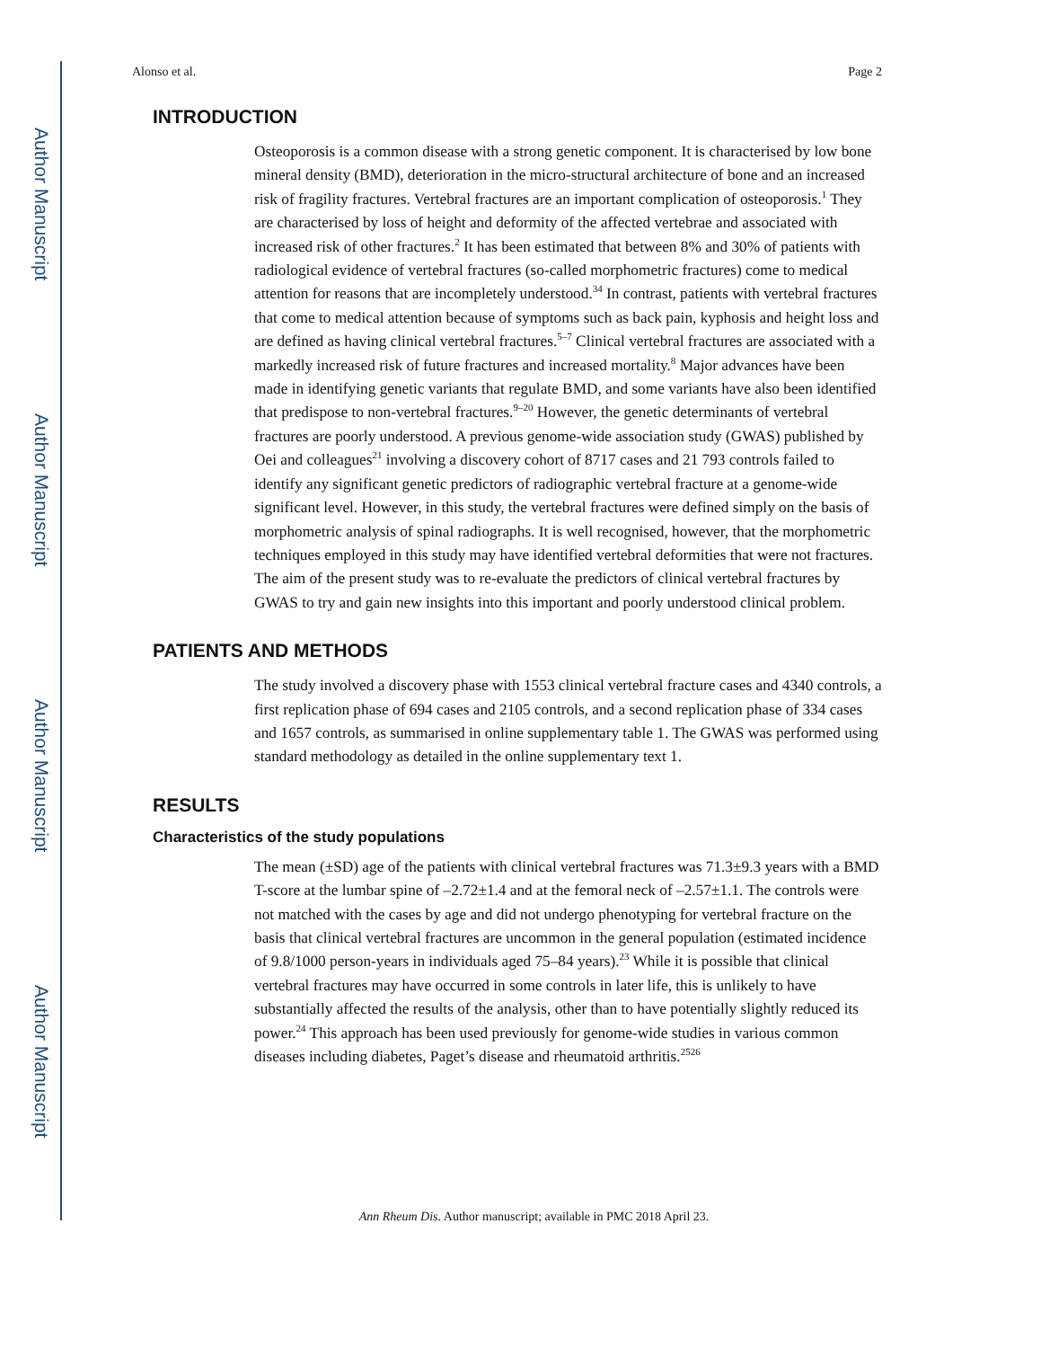Author Manuscript
Author Manuscript
Author Manuscript
Author Manuscript
Alonso et al. Page 2
INTRODUCTION
Osteoporosis is a common disease with a strong genetic component. It is characterised by low bone mineral density (BMD), deterioration in the micro-structural architecture of bone and an increased risk of fragility fractures. Vertebral fractures are an important complication of osteoporosis.<sup>1</sup> They are characterised by loss of height and deformity of the affected vertebrae and associated with increased risk of other fractures.<sup>2</sup> It has been estimated that between 8% and 30% of patients with radiological evidence of vertebral fractures (so-called morphometric fractures) come to medical attention for reasons that are incompletely understood.<sup>34</sup> In contrast, patients with vertebral fractures that come to medical attention because of symptoms such as back pain, kyphosis and height loss and are defined as having clinical vertebral fractures.<sup>5–7</sup> Clinical vertebral fractures are associated with a markedly increased risk of future fractures and increased mortality.<sup>8</sup> Major advances have been made in identifying genetic variants that regulate BMD, and some variants have also been identified that predispose to non-vertebral fractures.<sup>9–20</sup> However, the genetic determinants of vertebral fractures are poorly understood. A previous genome-wide association study (GWAS) published by Oei and colleagues<sup>21</sup> involving a discovery cohort of 8717 cases and 21 793 controls failed to identify any significant genetic predictors of radiographic vertebral fracture at a genome-wide significant level. However, in this study, the vertebral fractures were defined simply on the basis of morphometric analysis of spinal radiographs. It is well recognised, however, that the morphometric techniques employed in this study may have identified vertebral deformities that were not fractures. The aim of the present study was to re-evaluate the predictors of clinical vertebral fractures by GWAS to try and gain new insights into this important and poorly understood clinical problem.
PATIENTS AND METHODS
The study involved a discovery phase with 1553 clinical vertebral fracture cases and 4340 controls, a first replication phase of 694 cases and 2105 controls, and a second replication phase of 334 cases and 1657 controls, as summarised in online supplementary table 1. The GWAS was performed using standard methodology as detailed in the online supplementary text 1.
RESULTS
Characteristics of the study populations
The mean (±SD) age of the patients with clinical vertebral fractures was 71.3±9.3 years with a BMD T-score at the lumbar spine of –2.72±1.4 and at the femoral neck of –2.57±1.1. The controls were not matched with the cases by age and did not undergo phenotyping for vertebral fracture on the basis that clinical vertebral fractures are uncommon in the general population (estimated incidence of 9.8/1000 person-years in individuals aged 75–84 years).<sup>23</sup> While it is possible that clinical vertebral fractures may have occurred in some controls in later life, this is unlikely to have substantially affected the results of the analysis, other than to have potentially slightly reduced its power.<sup>24</sup> This approach has been used previously for genome-wide studies in various common diseases including diabetes, Paget’s disease and rheumatoid arthritis.<sup>2526</sup>
Ann Rheum Dis. Author manuscript; available in PMC 2018 April 23.